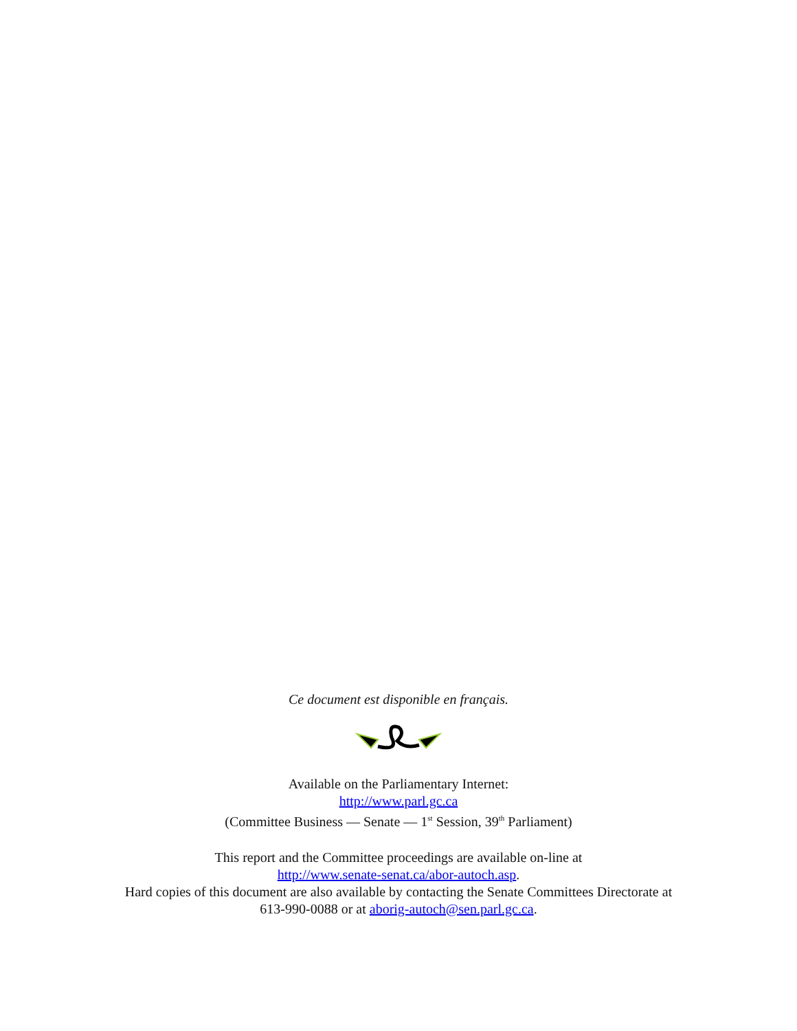Ce document est disponible en français.
Available on the Parliamentary Internet:
http://www.parl.gc.ca
(Committee Business — Senate — 1<sup>st</sup> Session, 39<sup>th</sup> Parliament)
This report and the Committee proceedings are available on-line at
http://www.senate-senat.ca/abor-autoch.asp.
Hard copies of this document are also available by contacting the Senate Committees Directorate at
613-990-0088 or at aborig-autoch@sen.parl.gc.ca.